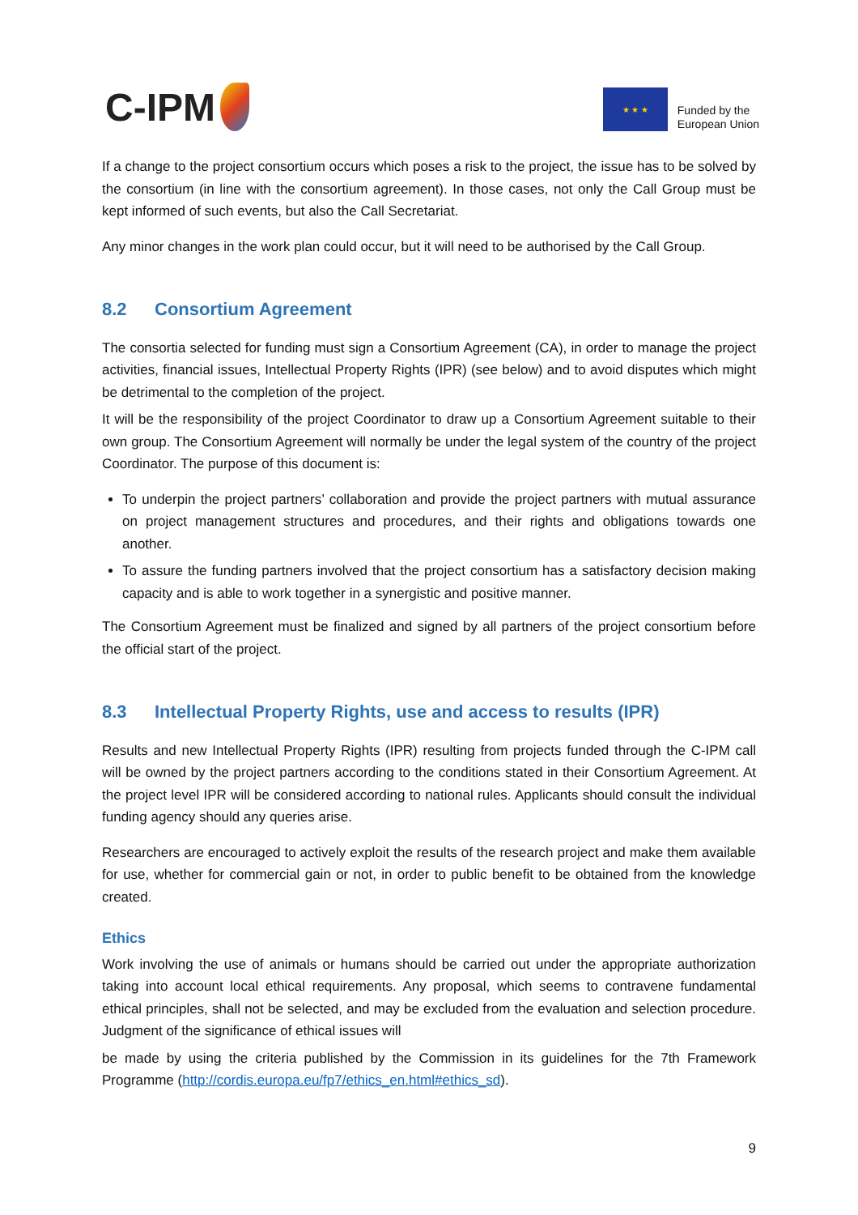C-IPM
★ ★ ★
Funded by the
European Union
If a change to the project consortium occurs which poses a risk to the project, the issue has to be solved by the consortium (in line with the consortium agreement). In those cases, not only the Call Group must be kept informed of such events, but also the Call Secretariat.
Any minor changes in the work plan could occur, but it will need to be authorised by the Call Group.
8.2 Consortium Agreement
The consortia selected for funding must sign a Consortium Agreement (CA), in order to manage the project activities, financial issues, Intellectual Property Rights (IPR) (see below) and to avoid disputes which might be detrimental to the completion of the project.
It will be the responsibility of the project Coordinator to draw up a Consortium Agreement suitable to their own group. The Consortium Agreement will normally be under the legal system of the country of the project Coordinator. The purpose of this document is:
To underpin the project partners’ collaboration and provide the project partners with mutual assurance on project management structures and procedures, and their rights and obligations towards one another.
To assure the funding partners involved that the project consortium has a satisfactory decision making capacity and is able to work together in a synergistic and positive manner.
The Consortium Agreement must be finalized and signed by all partners of the project consortium before the official start of the project.
8.3 Intellectual Property Rights, use and access to results (IPR)
Results and new Intellectual Property Rights (IPR) resulting from projects funded through the C-IPM call will be owned by the project partners according to the conditions stated in their Consortium Agreement. At the project level IPR will be considered according to national rules. Applicants should consult the individual funding agency should any queries arise.
Researchers are encouraged to actively exploit the results of the research project and make them available for use, whether for commercial gain or not, in order to public benefit to be obtained from the knowledge created.
Ethics
Work involving the use of animals or humans should be carried out under the appropriate authorization taking into account local ethical requirements. Any proposal, which seems to contravene fundamental ethical principles, shall not be selected, and may be excluded from the evaluation and selection procedure. Judgment of the significance of ethical issues will
be made by using the criteria published by the Commission in its guidelines for the 7th Framework Programme (http://cordis.europa.eu/fp7/ethics_en.html#ethics_sd).
9